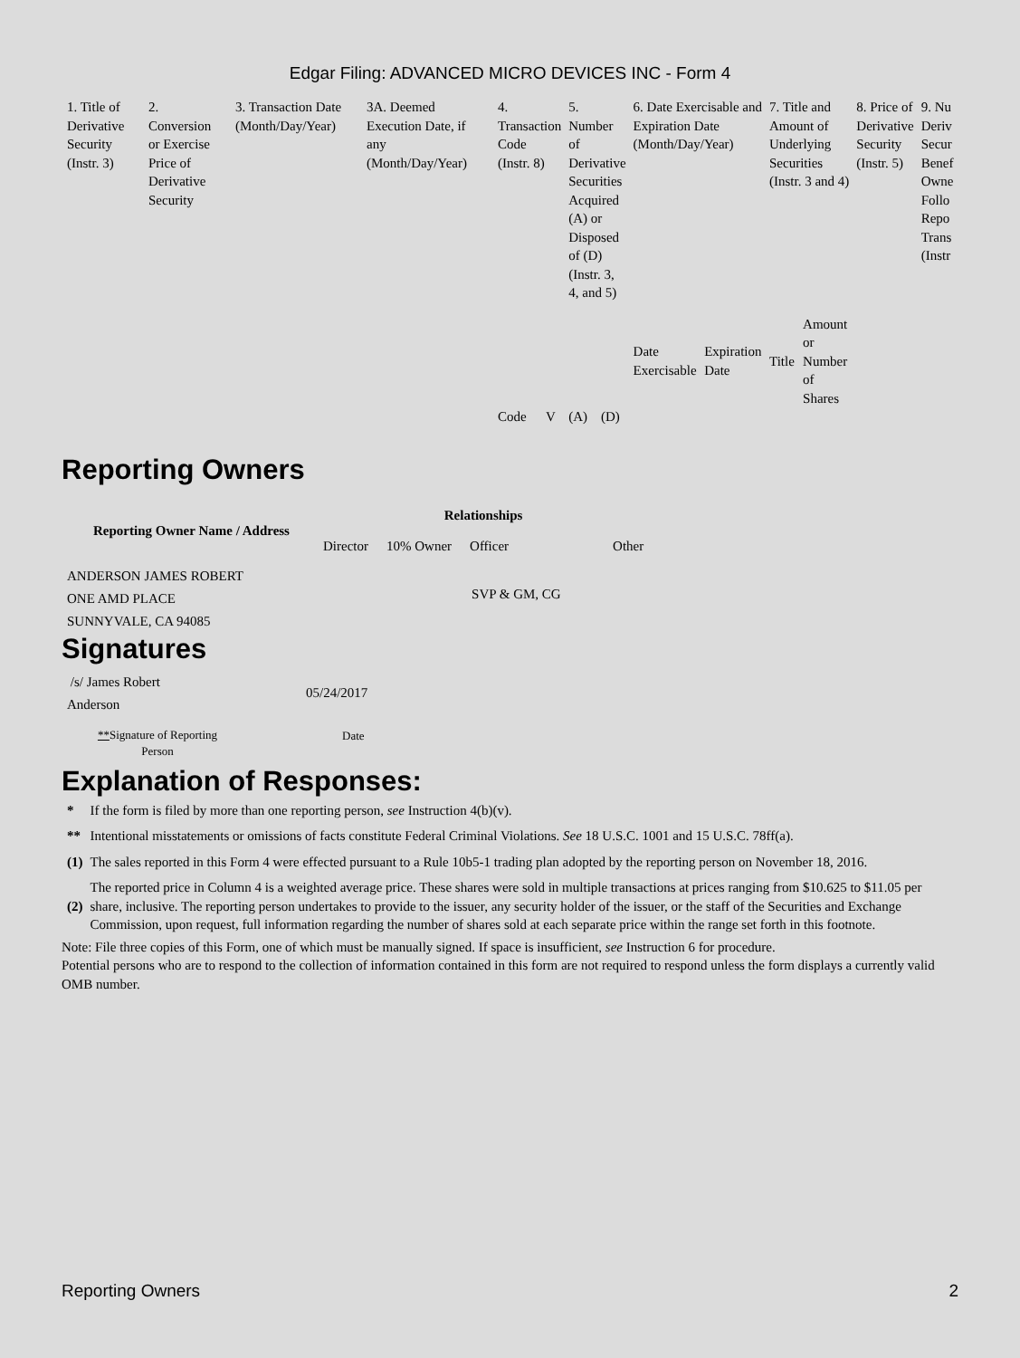Edgar Filing: ADVANCED MICRO DEVICES INC - Form 4
| 1. Title of Derivative Security (Instr. 3) | 2. Conversion or Exercise Price of Derivative Security | 3. Transaction Date (Month/Day/Year) | 3A. Deemed Execution Date, if any (Month/Day/Year) | 4. Transaction Code (Instr. 8) | | 5. Number of Derivative Securities Acquired (A) or Disposed of (D) (Instr. 3, 4, and 5) | | 6. Date Exercisable and Expiration Date (Month/Day/Year) | | 7. Title and Amount of Underlying Securities (Instr. 3 and 4) | | 8. Price of Derivative Security (Instr. 5) | 9. Nu Deriv Secur Benef Owne Follo Repo Trans (Instr |
| | | | | | | | | Date Exercisable | Expiration Date | Title | Amount or Number of Shares | | |
| | | | | Code | V | (A) | (D) | | | | | | |
Reporting Owners
| Reporting Owner Name / Address | Relationships | | | |
| --- | --- | --- | --- | --- |
| | Director | 10% Owner | Officer | Other |
| ANDERSON JAMES ROBERT ONE AMD PLACE SUNNYVALE, CA 94085 | | | SVP & GM, CG | |
Signatures
| /s/ James Robert Anderson | 05/24/2017 |
| ** Signature of Reporting Person | Date |
Explanation of Responses:
| * | If the form is filed by more than one reporting person, see Instruction 4(b)(v). |
| ** | Intentional misstatements or omissions of facts constitute Federal Criminal Violations. See 18 U.S.C. 1001 and 15 U.S.C. 78ff(a). |
| (1) | The sales reported in this Form 4 were effected pursuant to a Rule 10b5-1 trading plan adopted by the reporting person on November 18, 2016. |
| (2) | The reported price in Column 4 is a weighted average price. These shares were sold in multiple transactions at prices ranging from $10.625 to $11.05 per share, inclusive. The reporting person undertakes to provide to the issuer, any security holder of the issuer, or the staff of the Securities and Exchange Commission, upon request, full information regarding the number of shares sold at each separate price within the range set forth in this footnote. |
Note: File three copies of this Form, one of which must be manually signed. If space is insufficient, see Instruction 6 for procedure.
Potential persons who are to respond to the collection of information contained in this form are not required to respond unless the form displays a currently valid OMB number.
Reporting Owners 2